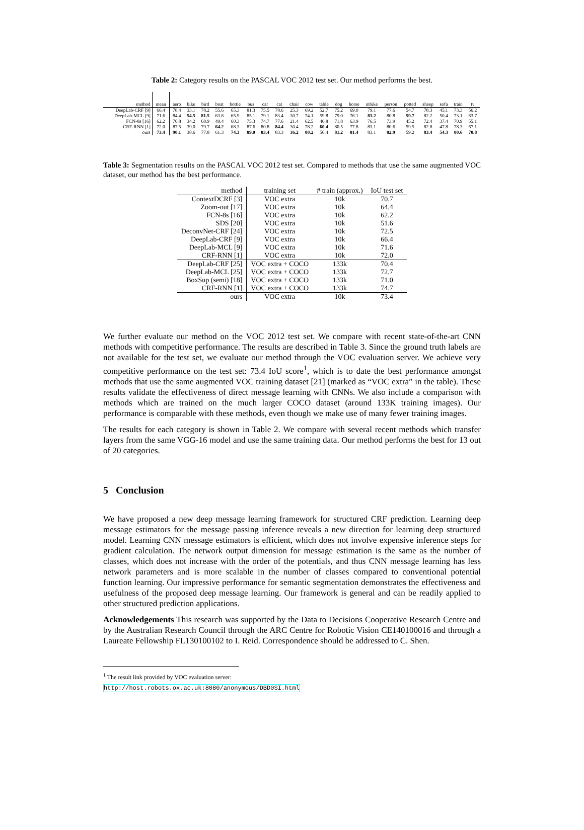Table 2: Category results on the PASCAL VOC 2012 test set. Our method performs the best.
| method | mean | aero | bike | bird | boat | bottle | bus | car | cat | chair | cow | table | dog | horse | mbike | person | potted | sheep | sofa | train | tv |
| --- | --- | --- | --- | --- | --- | --- | --- | --- | --- | --- | --- | --- | --- | --- | --- | --- | --- | --- | --- | --- | --- |
| DeepLab-CRF [9] | 66.4 | 78.4 | 33.1 | 78.2 | 55.6 | 65.3 | 81.3 | 75.5 | 78.6 | 25.3 | 69.2 | 52.7 | 75.2 | 69.0 | 79.1 | 77.6 | 54.7 | 78.3 | 45.1 | 73.3 | 56.2 |
| DeepLab-MCL [9] | 71.6 | 84.4 | 54.5 | 81.5 | 63.6 | 65.9 | 85.1 | 79.1 | 83.4 | 30.7 | 74.1 | 59.8 | 79.0 | 76.1 | 83.2 | 80.8 | 59.7 | 82.2 | 50.4 | 73.1 | 63.7 |
| FCN-8s [16] | 62.2 | 76.8 | 34.2 | 68.9 | 49.4 | 60.3 | 75.3 | 74.7 | 77.6 | 21.4 | 62.5 | 46.8 | 71.8 | 63.9 | 76.5 | 73.9 | 45.2 | 72.4 | 37.4 | 70.9 | 55.1 |
| CRF-RNN [1] | 72.0 | 87.5 | 39.0 | 79.7 | 64.2 | 68.3 | 87.6 | 80.8 | 84.4 | 30.4 | 78.2 | 60.4 | 80.5 | 77.8 | 83.1 | 80.6 | 59.5 | 82.8 | 47.8 | 78.3 | 67.1 |
| ours | 73.4 | 90.1 | 38.6 | 77.8 | 61.3 | 74.3 | 89.0 | 83.4 | 83.3 | 36.2 | 80.2 | 56.4 | 81.2 | 81.4 | 83.1 | 82.9 | 59.2 | 83.4 | 54.3 | 80.6 | 70.8 |
Table 3: Segmentation results on the PASCAL VOC 2012 test set. Compared to methods that use the same augmented VOC dataset, our method has the best performance.
| method | training set | # train (approx.) | IoU test set |
| --- | --- | --- | --- |
| ContextDCRF [3] | VOC extra | 10k | 70.7 |
| Zoom-out [17] | VOC extra | 10k | 64.4 |
| FCN-8s [16] | VOC extra | 10k | 62.2 |
| SDS [20] | VOC extra | 10k | 51.6 |
| DeconvNet-CRF [24] | VOC extra | 10k | 72.5 |
| DeepLab-CRF [9] | VOC extra | 10k | 66.4 |
| DeepLab-MCL [9] | VOC extra | 10k | 71.6 |
| CRF-RNN [1] | VOC extra | 10k | 72.0 |
| DeepLab-CRF [25] | VOC extra + COCO | 133k | 70.4 |
| DeepLab-MCL [25] | VOC extra + COCO | 133k | 72.7 |
| BoxSup (semi) [18] | VOC extra + COCO | 133k | 71.0 |
| CRF-RNN [1] | VOC extra + COCO | 133k | 74.7 |
| ours | VOC extra | 10k | 73.4 |
We further evaluate our method on the VOC 2012 test set. We compare with recent state-of-the-art CNN methods with competitive performance. The results are described in Table 3. Since the ground truth labels are not available for the test set, we evaluate our method through the VOC evaluation server. We achieve very competitive performance on the test set: 73.4 IoU score<sup>1</sup>, which is to date the best performance amongst methods that use the same augmented VOC training dataset [21] (marked as “VOC extra” in the table). These results validate the effectiveness of direct message learning with CNNs. We also include a comparison with methods which are trained on the much larger COCO dataset (around 133K training images). Our performance is comparable with these methods, even though we make use of many fewer training images.
The results for each category is shown in Table 2. We compare with several recent methods which transfer layers from the same VGG-16 model and use the same training data. Our method performs the best for 13 out of 20 categories.
5 Conclusion
We have proposed a new deep message learning framework for structured CRF prediction. Learning deep message estimators for the message passing inference reveals a new direction for learning deep structured model. Learning CNN message estimators is efficient, which does not involve expensive inference steps for gradient calculation. The network output dimension for message estimation is the same as the number of classes, which does not increase with the order of the potentials, and thus CNN message learning has less network parameters and is more scalable in the number of classes compared to conventional potential function learning. Our impressive performance for semantic segmentation demonstrates the effectiveness and usefulness of the proposed deep message learning. Our framework is general and can be readily applied to other structured prediction applications.
Acknowledgements This research was supported by the Data to Decisions Cooperative Research Centre and by the Australian Research Council through the ARC Centre for Robotic Vision CE140100016 and through a Laureate Fellowship FL130100102 to I. Reid. Correspondence should be addressed to C. Shen.
<sup>1</sup> The result link provided by VOC evaluation server: http://host.robots.ox.ac.uk:8080/anonymous/DBD0SI.html